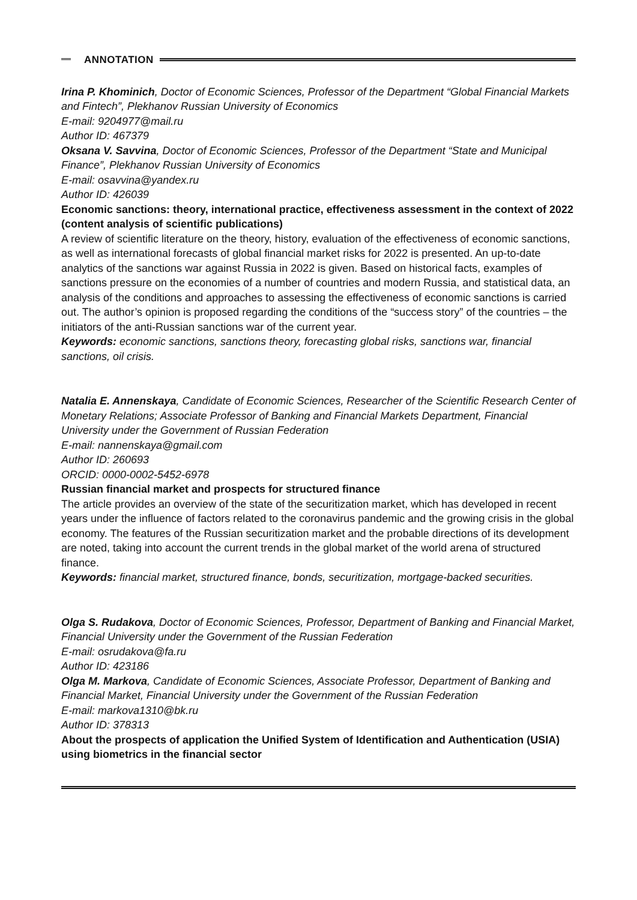ANNOTATION
Irina P. Khominich, Doctor of Economic Sciences, Professor of the Department “Global Financial Markets and Fintech”, Plekhanov Russian University of Economics
E-mail: 9204977@mail.ru
Author ID: 467379
Oksana V. Savvina, Doctor of Economic Sciences, Professor of the Department “State and Municipal Finance”, Plekhanov Russian University of Economics
E-mail: osavvina@yandex.ru
Author ID: 426039
Economic sanctions: theory, international practice, effectiveness assessment in the context of 2022 (content analysis of scientific publications)
A review of scientific literature on the theory, history, evaluation of the effectiveness of economic sanctions, as well as international forecasts of global financial market risks for 2022 is presented. An up-to-date analytics of the sanctions war against Russia in 2022 is given. Based on historical facts, examples of sanctions pressure on the economies of a number of countries and modern Russia, and statistical data, an analysis of the conditions and approaches to assessing the effectiveness of economic sanctions is carried out. The author’s opinion is proposed regarding the conditions of the “success story” of the countries – the initiators of the anti-Russian sanctions war of the current year.
Keywords: economic sanctions, sanctions theory, forecasting global risks, sanctions war, financial sanctions, oil crisis.
Natalia E. Annenskaya, Candidate of Economic Sciences, Researcher of the Scientific Research Center of Monetary Relations; Associate Professor of Banking and Financial Markets Department, Financial University under the Government of Russian Federation
E-mail: nannenskaya@gmail.com
Author ID: 260693
ORCID: 0000-0002-5452-6978
Russian financial market and prospects for structured finance
The article provides an overview of the state of the securitization market, which has developed in recent years under the influence of factors related to the coronavirus pandemic and the growing crisis in the global economy. The features of the Russian securitization market and the probable directions of its development are noted, taking into account the current trends in the global market of the world arena of structured finance.
Keywords: financial market, structured finance, bonds, securitization, mortgage-backed securities.
Olga S. Rudakova, Doctor of Economic Sciences, Professor, Department of Banking and Financial Market, Financial University under the Government of the Russian Federation
E-mail: osrudakova@fa.ru
Author ID: 423186
Olga M. Markova, Candidate of Economic Sciences, Associate Professor, Department of Banking and Financial Market, Financial University under the Government of the Russian Federation
E-mail: markova1310@bk.ru
Author ID: 378313
About the prospects of application the Unified System of Identification and Authentication (USIA) using biometrics in the financial sector